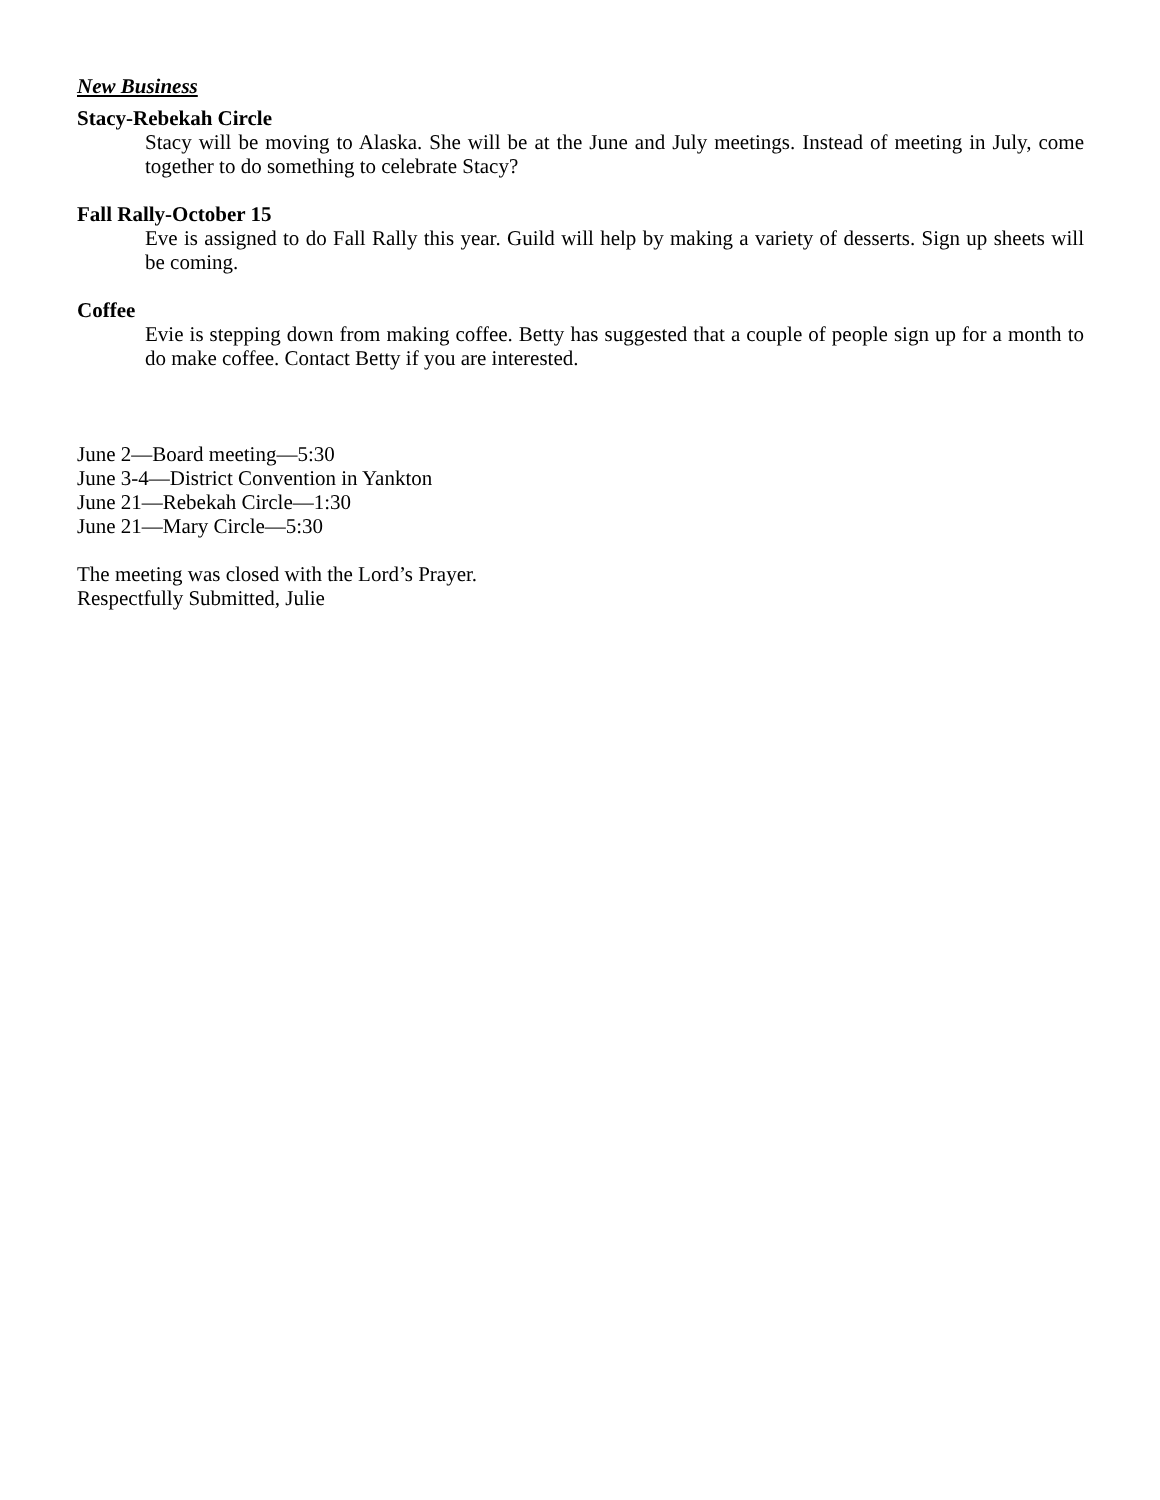New Business
Stacy-Rebekah Circle
Stacy will be moving to Alaska. She will be at the June and July meetings. Instead of meeting in July, come together to do something to celebrate Stacy?
Fall Rally-October 15
Eve is assigned to do Fall Rally this year. Guild will help by making a variety of desserts. Sign up sheets will be coming.
Coffee
Evie is stepping down from making coffee. Betty has suggested that a couple of people sign up for a month to do make coffee. Contact Betty if you are interested.
June 2—Board meeting—5:30
June 3-4—District Convention in Yankton
June 21—Rebekah Circle—1:30
June 21—Mary Circle—5:30
The meeting was closed with the Lord’s Prayer.
Respectfully Submitted, Julie